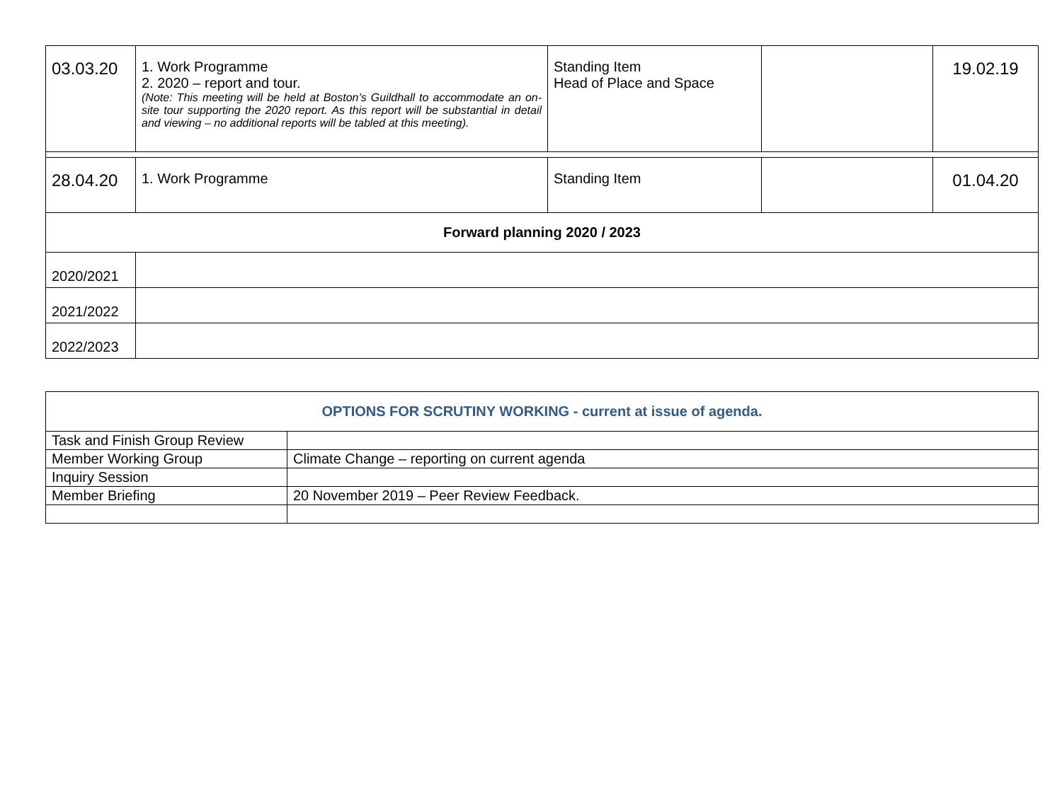| 03.03.20 | 1. Work Programme 2. 2020 – report and tour. ( Note: This meeting will be held at Boston’s Guildhall to accommodate an on-site tour supporting the 2020 report. As this report will be substantial in detail and viewing – no additional reports will be tabled at this meeting). | Standing Item Head of Place and Space | | 19.02.19 |
| 28.04.20 | 1. Work Programme | Standing Item | | 01.04.20 |
| Forward planning 2020 / 2023 | | | | |
| 2020/2021 | | | | |
| 2021/2022 | | | | |
| 2022/2023 | | | | |
| OPTIONS FOR SCRUTINY WORKING - current at issue of agenda. | |
| Task and Finish Group Review | |
| Member Working Group | Climate Change – reporting on current agenda |
| Inquiry Session | |
| Member Briefing | 20 November 2019 – Peer Review Feedback. |